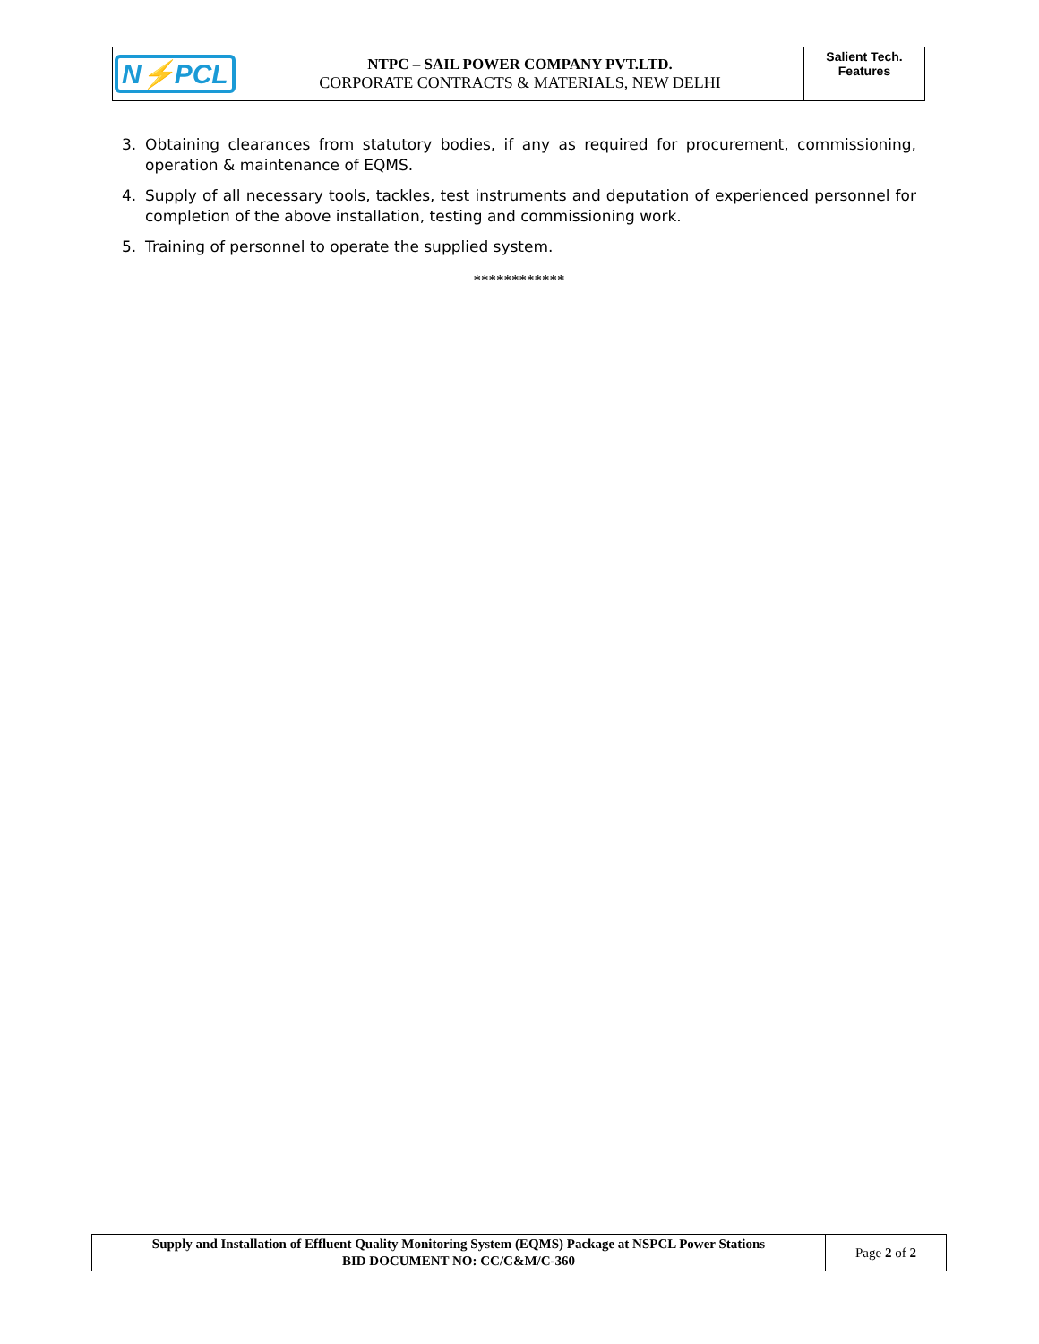| N⚡PCL | NTPC – SAIL POWER COMPANY PVT.LTD. CORPORATE CONTRACTS & MATERIALS, NEW DELHI | Salient Tech. Features |
3. Obtaining clearances from statutory bodies, if any as required for procurement, commissioning, operation & maintenance of EQMS.
4. Supply of all necessary tools, tackles, test instruments and deputation of experienced personnel for completion of the above installation, testing and commissioning work.
5. Training of personnel to operate the supplied system.
************
| Supply and Installation of Effluent Quality Monitoring System (EQMS) Package at NSPCL Power Stations BID DOCUMENT NO: CC/C&M/C-360 | Page 2 of 2 |